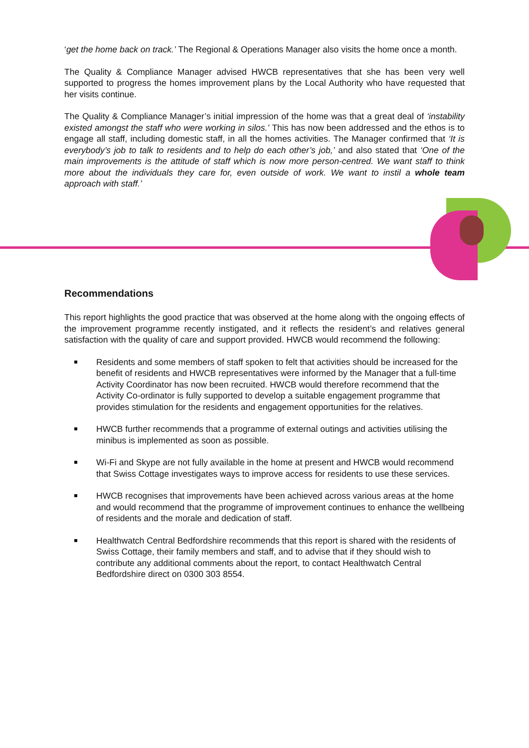‘get the home back on track.’ The Regional & Operations Manager also visits the home once a month.
The Quality & Compliance Manager advised HWCB representatives that she has been very well supported to progress the homes improvement plans by the Local Authority who have requested that her visits continue.
The Quality & Compliance Manager’s initial impression of the home was that a great deal of ‘instability existed amongst the staff who were working in silos.’ This has now been addressed and the ethos is to engage all staff, including domestic staff, in all the homes activities. The Manager confirmed that ‘It is everybody’s job to talk to residents and to help do each other’s job,’ and also stated that ‘One of the main improvements is the attitude of staff which is now more person-centred. We want staff to think more about the individuals they care for, even outside of work. We want to instil a whole team approach with staff.’
Recommendations
This report highlights the good practice that was observed at the home along with the ongoing effects of the improvement programme recently instigated, and it reflects the resident’s and relatives general satisfaction with the quality of care and support provided. HWCB would recommend the following:
Residents and some members of staff spoken to felt that activities should be increased for the benefit of residents and HWCB representatives were informed by the Manager that a full-time Activity Coordinator has now been recruited. HWCB would therefore recommend that the Activity Co-ordinator is fully supported to develop a suitable engagement programme that provides stimulation for the residents and engagement opportunities for the relatives.
HWCB further recommends that a programme of external outings and activities utilising the minibus is implemented as soon as possible.
Wi-Fi and Skype are not fully available in the home at present and HWCB would recommend that Swiss Cottage investigates ways to improve access for residents to use these services.
HWCB recognises that improvements have been achieved across various areas at the home and would recommend that the programme of improvement continues to enhance the wellbeing of residents and the morale and dedication of staff.
Healthwatch Central Bedfordshire recommends that this report is shared with the residents of Swiss Cottage, their family members and staff, and to advise that if they should wish to contribute any additional comments about the report, to contact Healthwatch Central Bedfordshire direct on 0300 303 8554.